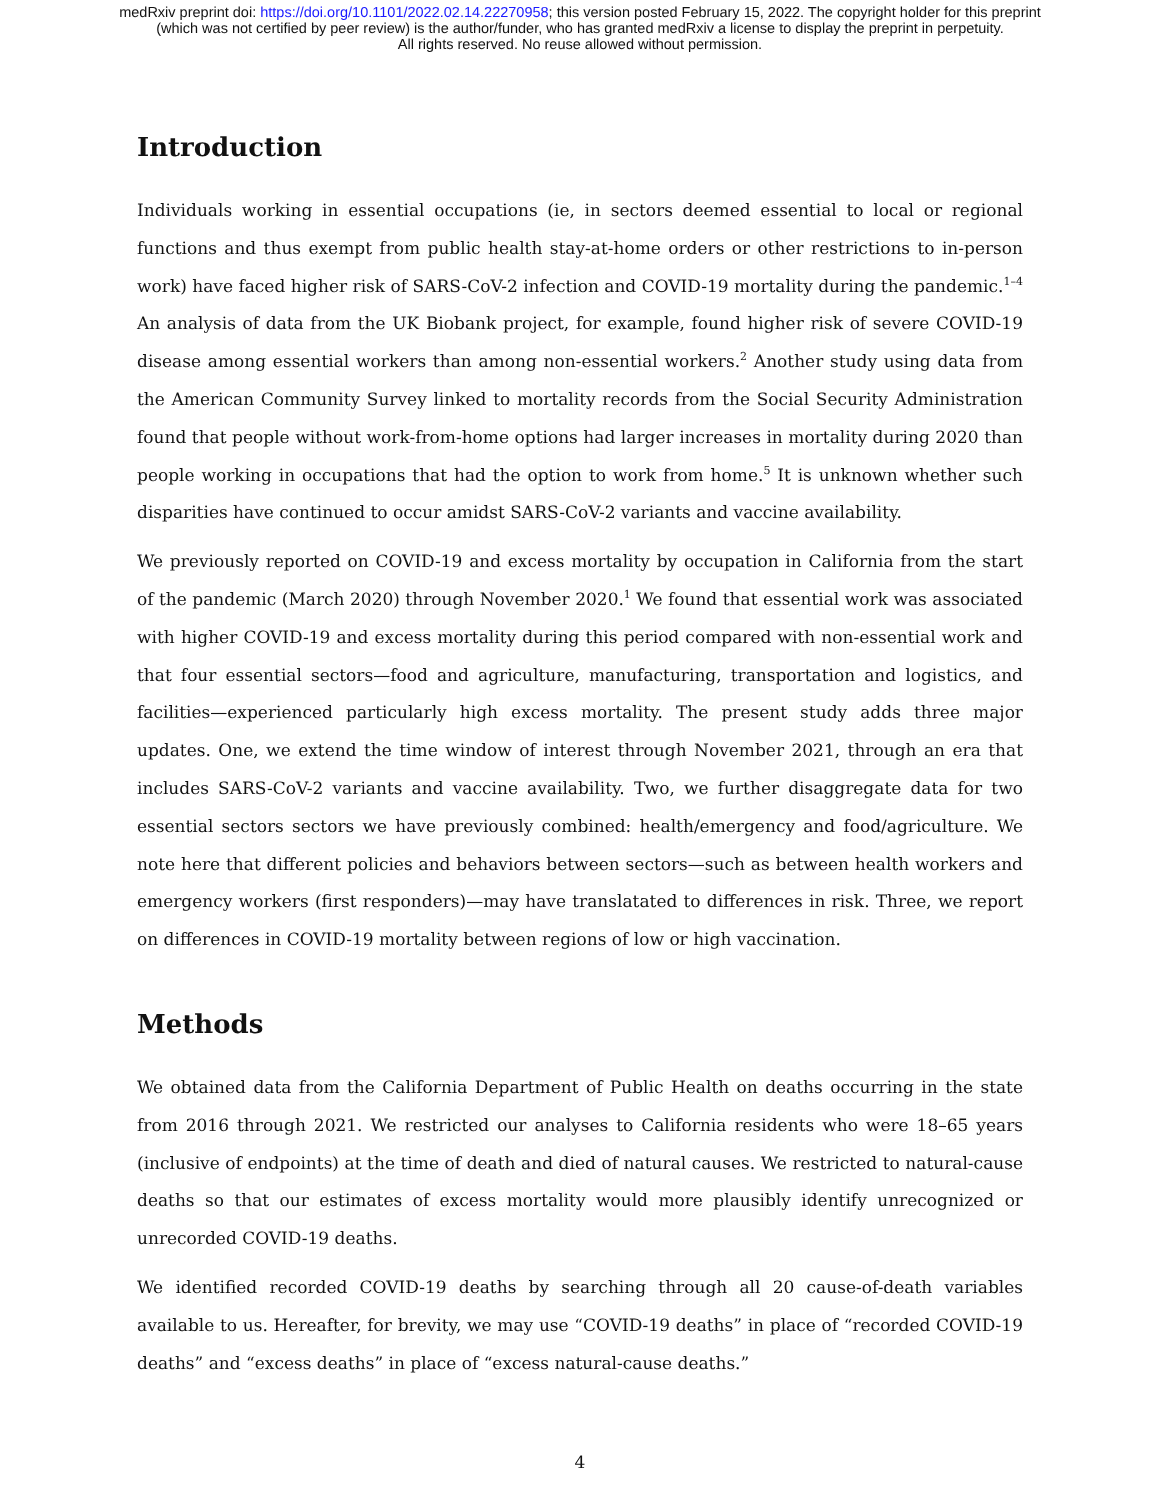medRxiv preprint doi: https://doi.org/10.1101/2022.02.14.22270958; this version posted February 15, 2022. The copyright holder for this preprint
(which was not certified by peer review) is the author/funder, who has granted medRxiv a license to display the preprint in perpetuity.
All rights reserved. No reuse allowed without permission.
Introduction
Individuals working in essential occupations (ie, in sectors deemed essential to local or regional functions and thus exempt from public health stay-at-home orders or other restrictions to in-person work) have faced higher risk of SARS-CoV-2 infection and COVID-19 mortality during the pandemic.<sup>1–4</sup> An analysis of data from the UK Biobank project, for example, found higher risk of severe COVID-19 disease among essential workers than among non-essential workers.<sup>2</sup> Another study using data from the American Community Survey linked to mortality records from the Social Security Administration found that people without work-from-home options had larger increases in mortality during 2020 than people working in occupations that had the option to work from home.<sup>5</sup> It is unknown whether such disparities have continued to occur amidst SARS-CoV-2 variants and vaccine availability.
We previously reported on COVID-19 and excess mortality by occupation in California from the start of the pandemic (March 2020) through November 2020.<sup>1</sup> We found that essential work was associated with higher COVID-19 and excess mortality during this period compared with non-essential work and that four essential sectors—food and agriculture, manufacturing, transportation and logistics, and facilities—experienced particularly high excess mortality. The present study adds three major updates. One, we extend the time window of interest through November 2021, through an era that includes SARS-CoV-2 variants and vaccine availability. Two, we further disaggregate data for two essential sectors sectors we have previously combined: health/emergency and food/agriculture. We note here that different policies and behaviors between sectors—such as between health workers and emergency workers (first responders)—may have translatated to differences in risk. Three, we report on differences in COVID-19 mortality between regions of low or high vaccination.
Methods
We obtained data from the California Department of Public Health on deaths occurring in the state from 2016 through 2021. We restricted our analyses to California residents who were 18–65 years (inclusive of endpoints) at the time of death and died of natural causes. We restricted to natural-cause deaths so that our estimates of excess mortality would more plausibly identify unrecognized or unrecorded COVID-19 deaths.
We identified recorded COVID-19 deaths by searching through all 20 cause-of-death variables available to us. Hereafter, for brevity, we may use “COVID-19 deaths” in place of “recorded COVID-19 deaths” and “excess deaths” in place of “excess natural-cause deaths.”
4